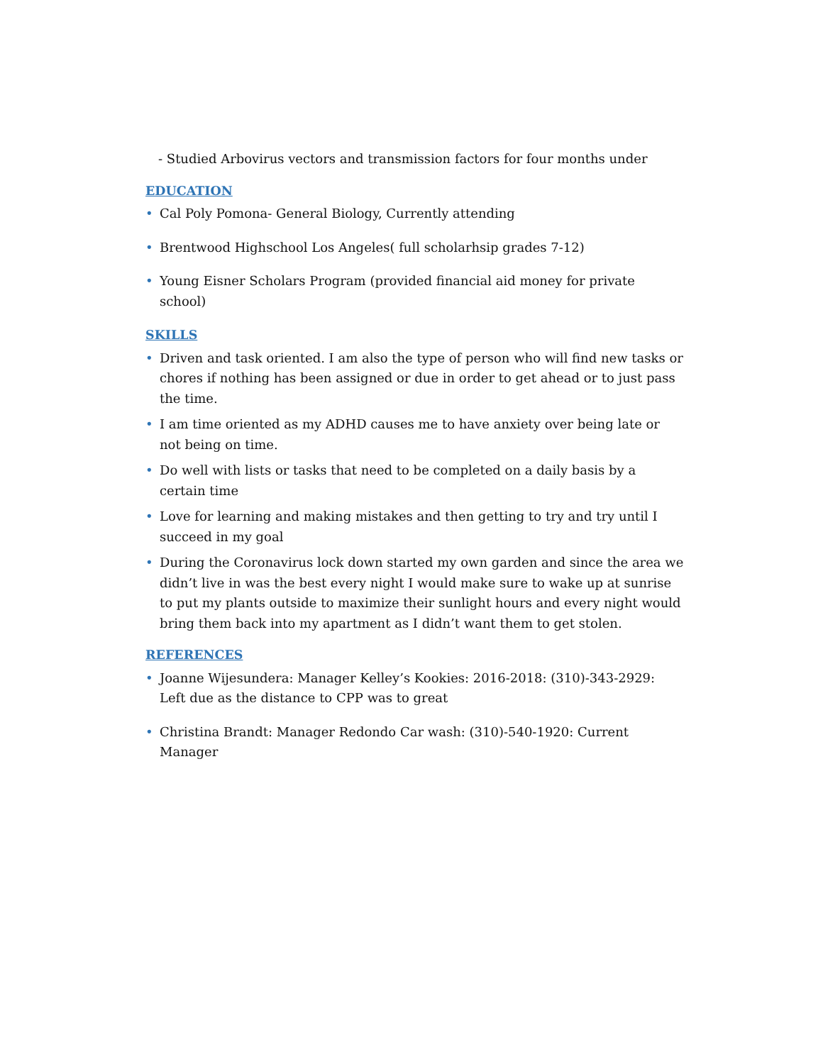- Studied Arbovirus vectors and transmission factors for four months under
EDUCATION
• Cal Poly Pomona- General Biology, Currently attending
• Brentwood Highschool Los Angeles( full scholarhsip grades 7-12)
• Young Eisner Scholars Program (provided financial aid money for private school)
SKILLS
• Driven and task oriented. I am also the type of person who will find new tasks or chores if nothing has been assigned or due in order to get ahead or to just pass the time.
• I am time oriented as my ADHD causes me to have anxiety over being late or not being on time.
• Do well with lists or tasks that need to be completed on a daily basis by a certain time
• Love for learning and making mistakes and then getting to try and try until I succeed in my goal
• During the Coronavirus lock down started my own garden and since the area we didn’t live in was the best every night I would make sure to wake up at sunrise to put my plants outside to maximize their sunlight hours and every night would bring them back into my apartment as I didn’t want them to get stolen.
REFERENCES
• Joanne Wijesundera: Manager Kelley’s Kookies: 2016-2018: (310)-343-2929: Left due as the distance to CPP was to great
• Christina Brandt: Manager Redondo Car wash: (310)-540-1920: Current Manager